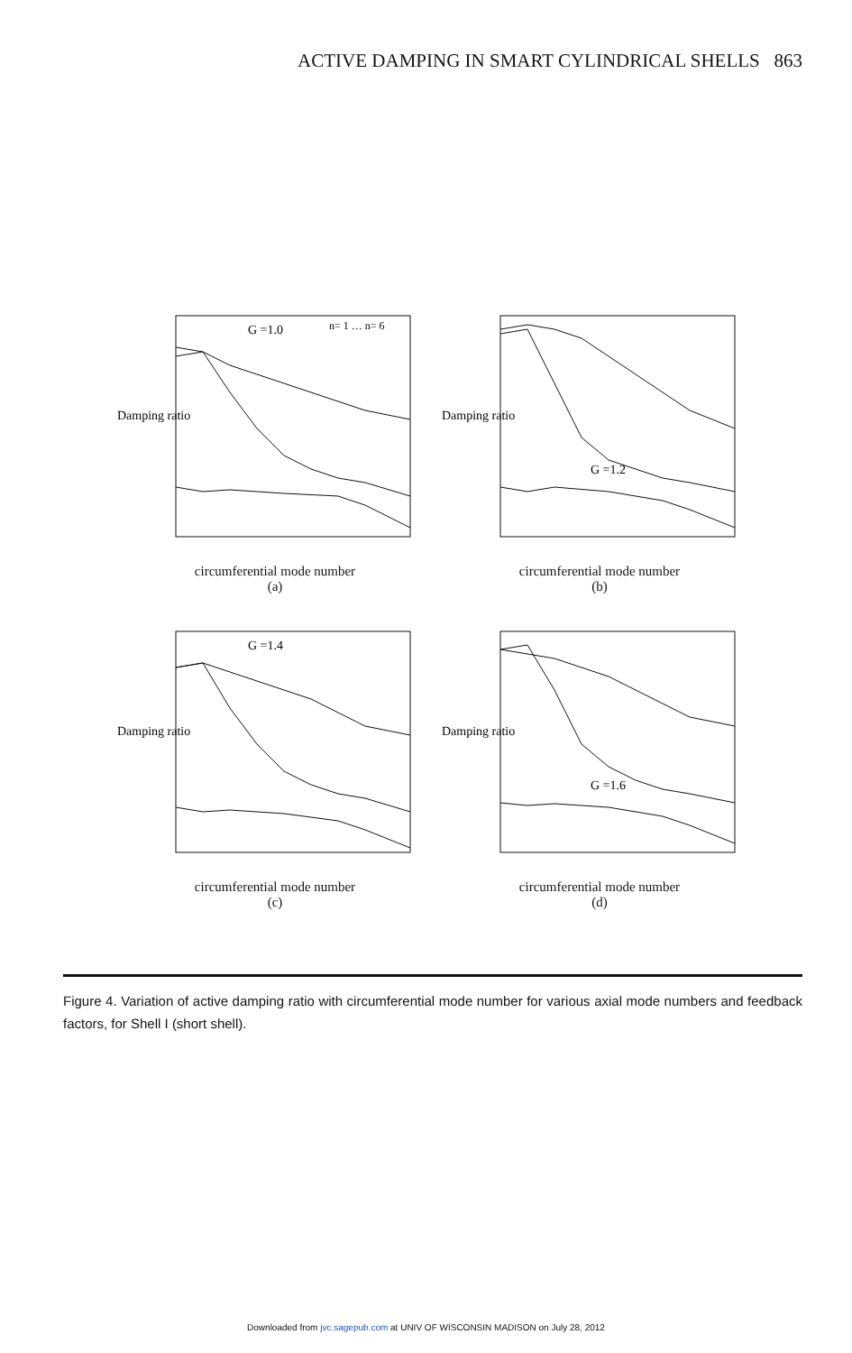ACTIVE DAMPING IN SMART CYLINDRICAL SHELLS 863
G =1.0
n= 1 … n= 6
Damping ratio
circumferential mode number
(a)
G =1.2
Damping ratio
circumferential mode number
(b)
G =1.4
Damping ratio
circumferential mode number
(c)
G =1.6
Damping ratio
circumferential mode number
(d)
Figure 4. Variation of active damping ratio with circumferential mode number for various axial mode numbers and feedback factors, for Shell I (short shell).
Downloaded from jvc.sagepub.com at UNIV OF WISCONSIN MADISON on July 28, 2012